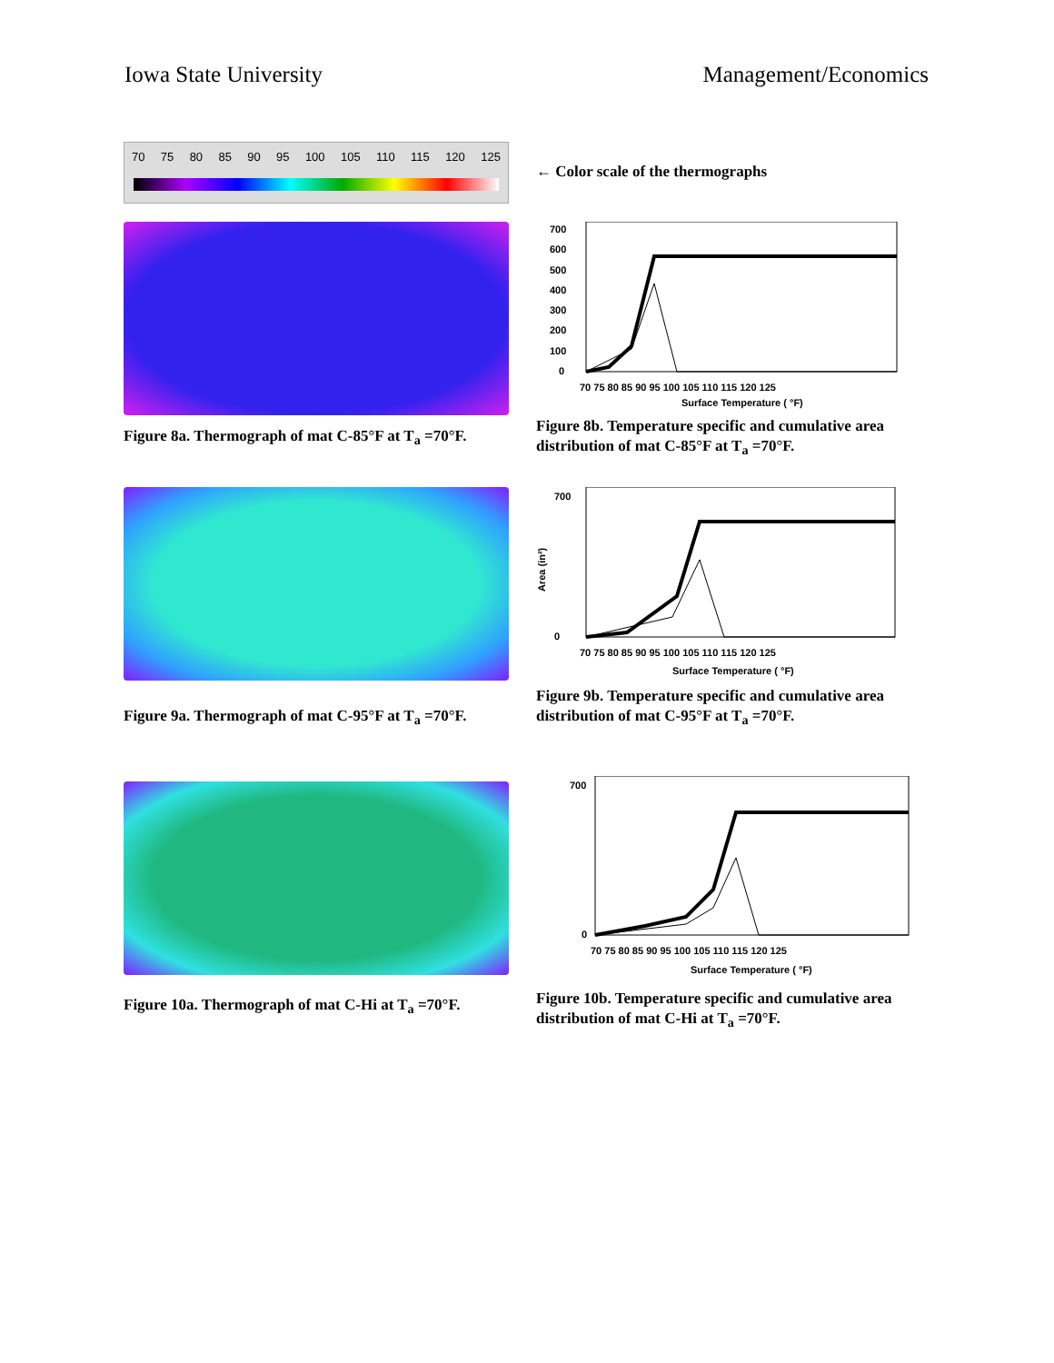Iowa State University Management/Economics
70 75 80 85 90 95 100 105 110 115 120 125
← Color scale of the thermographs
Figure 8a. Thermograph of mat C-85°F at T<sub>a</sub> =70°F.
700
600
500
400
300
200
100
0
70 75 80 85 90 95 100 105 110 115 120 125
Surface Temperature ( °F)
Figure 8b. Temperature specific and cumulative area distribution of mat C-85°F at T<sub>a</sub> =70°F.
Figure 9a. Thermograph of mat C-95°F at T<sub>a</sub> =70°F.
700
0
Area (in²)
70 75 80 85 90 95 100 105 110 115 120 125
Surface Temperature ( °F)
Figure 9b. Temperature specific and cumulative area distribution of mat C-95°F at T<sub>a</sub> =70°F.
Figure 10a. Thermograph of mat C-Hi at T<sub>a</sub> =70°F.
700
0
70 75 80 85 90 95 100 105 110 115 120 125
Surface Temperature ( °F)
Figure 10b. Temperature specific and cumulative area distribution of mat C-Hi at T<sub>a</sub> =70°F.